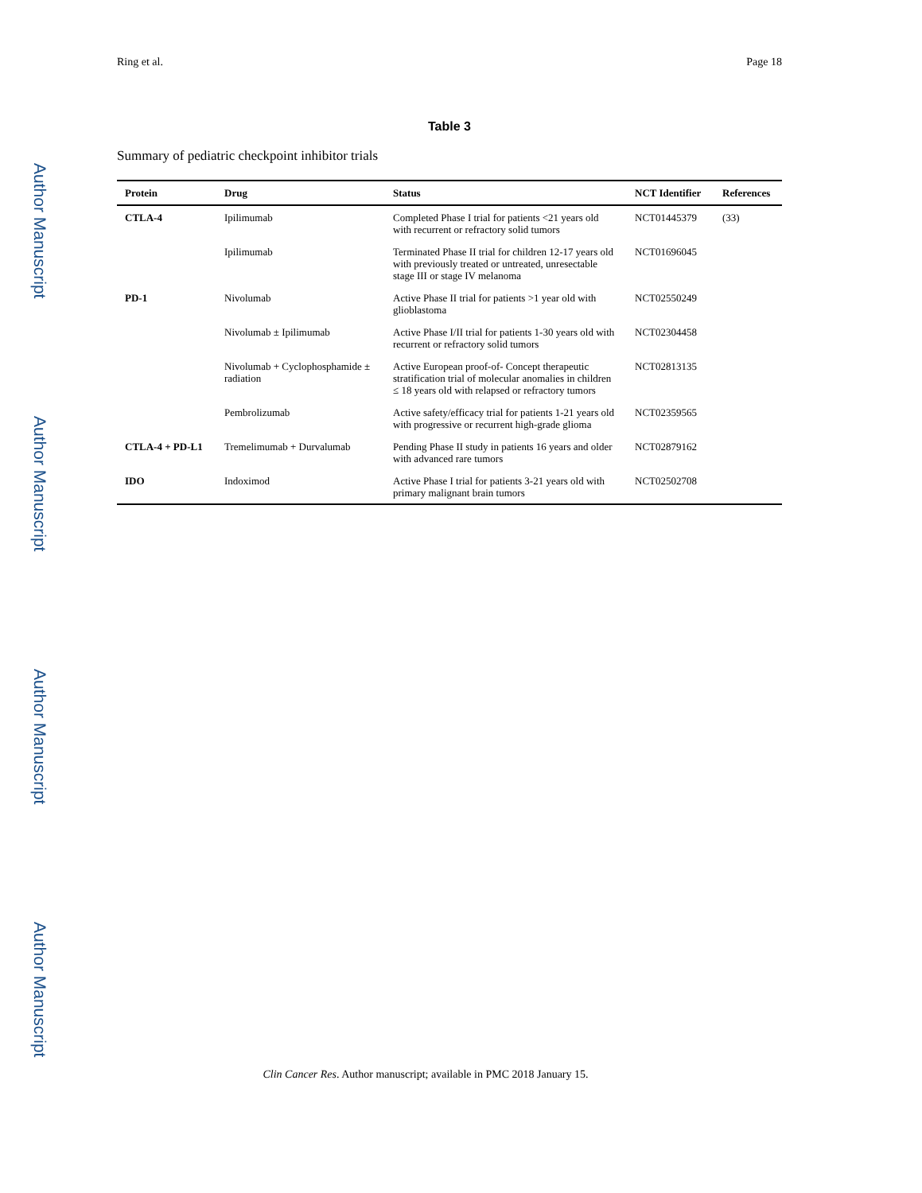Author Manuscript
Author Manuscript
Author Manuscript
Author Manuscript
Ring et al. Page 18
Table 3
Summary of pediatric checkpoint inhibitor trials
| Protein | Drug | Status | NCT Identifier | References |
| --- | --- | --- | --- | --- |
| CTLA-4 | Ipilimumab | Completed Phase I trial for patients <21 years old with recurrent or refractory solid tumors | NCT01445379 | (33) |
| | Ipilimumab | Terminated Phase II trial for children 12-17 years old with previously treated or untreated, unresectable stage III or stage IV melanoma | NCT01696045 | |
| PD-1 | Nivolumab | Active Phase II trial for patients >1 year old with glioblastoma | NCT02550249 | |
| | Nivolumab ± Ipilimumab | Active Phase I/II trial for patients 1-30 years old with recurrent or refractory solid tumors | NCT02304458 | |
| | Nivolumab + Cyclophosphamide ± radiation | Active European proof-of- Concept therapeutic stratification trial of molecular anomalies in children ≤ 18 years old with relapsed or refractory tumors | NCT02813135 | |
| | Pembrolizumab | Active safety/efficacy trial for patients 1-21 years old with progressive or recurrent high-grade glioma | NCT02359565 | |
| CTLA-4 + PD-L1 | Tremelimumab + Durvalumab | Pending Phase II study in patients 16 years and older with advanced rare tumors | NCT02879162 | |
| IDO | Indoximod | Active Phase I trial for patients 3-21 years old with primary malignant brain tumors | NCT02502708 | |
Clin Cancer Res. Author manuscript; available in PMC 2018 January 15.